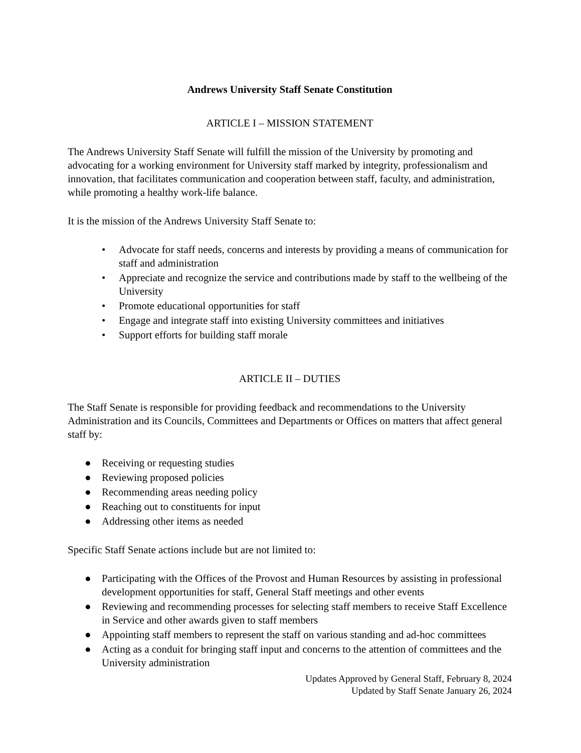Andrews University Staff Senate Constitution
ARTICLE I – MISSION STATEMENT
The Andrews University Staff Senate will fulfill the mission of the University by promoting and advocating for a working environment for University staff marked by integrity, professionalism and innovation, that facilitates communication and cooperation between staff, faculty, and administration, while promoting a healthy work-life balance.
It is the mission of the Andrews University Staff Senate to:
• Advocate for staff needs, concerns and interests by providing a means of communication for staff and administration
• Appreciate and recognize the service and contributions made by staff to the wellbeing of the University
• Promote educational opportunities for staff
• Engage and integrate staff into existing University committees and initiatives
• Support efforts for building staff morale
ARTICLE II – DUTIES
The Staff Senate is responsible for providing feedback and recommendations to the University Administration and its Councils, Committees and Departments or Offices on matters that affect general staff by:
● Receiving or requesting studies
● Reviewing proposed policies
● Recommending areas needing policy
● Reaching out to constituents for input
● Addressing other items as needed
Specific Staff Senate actions include but are not limited to:
● Participating with the Offices of the Provost and Human Resources by assisting in professional development opportunities for staff, General Staff meetings and other events
● Reviewing and recommending processes for selecting staff members to receive Staff Excellence in Service and other awards given to staff members
● Appointing staff members to represent the staff on various standing and ad-hoc committees
● Acting as a conduit for bringing staff input and concerns to the attention of committees and the University administration
Updates Approved by General Staff, February 8, 2024
Updated by Staff Senate January 26, 2024